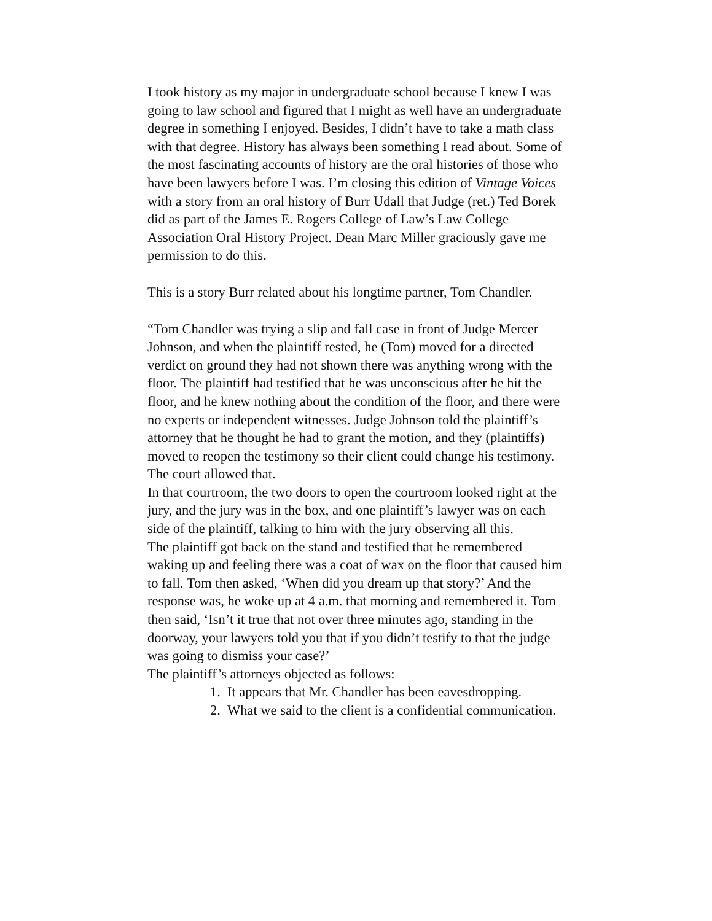I took history as my major in undergraduate school because I knew I was going to law school and figured that I might as well have an undergraduate degree in something I enjoyed. Besides, I didn’t have to take a math class with that degree. History has always been something I read about. Some of the most fascinating accounts of history are the oral histories of those who have been lawyers before I was. I’m closing this edition of Vintage Voices with a story from an oral history of Burr Udall that Judge (ret.) Ted Borek did as part of the James E. Rogers College of Law’s Law College Association Oral History Project. Dean Marc Miller graciously gave me permission to do this.
This is a story Burr related about his longtime partner, Tom Chandler.
“Tom Chandler was trying a slip and fall case in front of Judge Mercer Johnson, and when the plaintiff rested, he (Tom) moved for a directed verdict on ground they had not shown there was anything wrong with the floor. The plaintiff had testified that he was unconscious after he hit the floor, and he knew nothing about the condition of the floor, and there were no experts or independent witnesses. Judge Johnson told the plaintiff’s attorney that he thought he had to grant the motion, and they (plaintiffs) moved to reopen the testimony so their client could change his testimony. The court allowed that.
In that courtroom, the two doors to open the courtroom looked right at the jury, and the jury was in the box, and one plaintiff’s lawyer was on each side of the plaintiff, talking to him with the jury observing all this.
The plaintiff got back on the stand and testified that he remembered waking up and feeling there was a coat of wax on the floor that caused him to fall. Tom then asked, ‘When did you dream up that story?’ And the response was, he woke up at 4 a.m. that morning and remembered it. Tom then said, ‘Isn’t it true that not over three minutes ago, standing in the doorway, your lawyers told you that if you didn’t testify to that the judge was going to dismiss your case?’
The plaintiff’s attorneys objected as follows:
1. It appears that Mr. Chandler has been eavesdropping.
2. What we said to the client is a confidential communication.